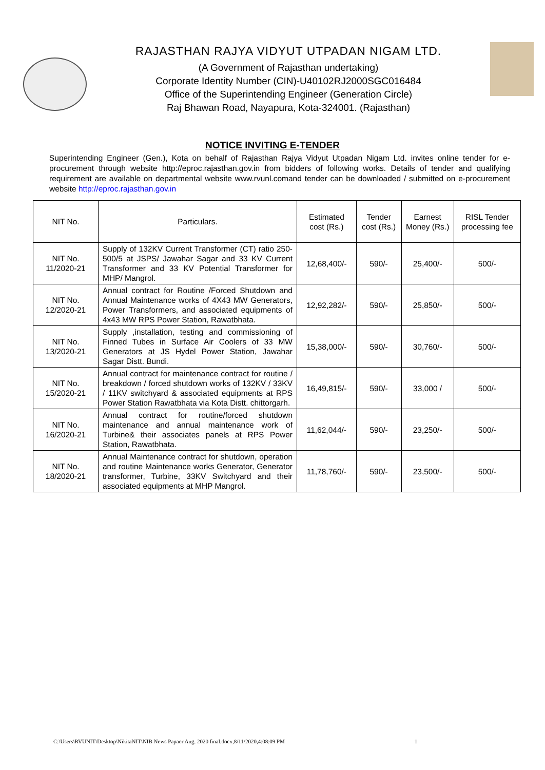RAJASTHAN RAJYA VIDYUT UTPADAN NIGAM LTD.
(A Government of Rajasthan undertaking)
Corporate Identity Number (CIN)-U40102RJ2000SGC016484
Office of the Superintending Engineer (Generation Circle)
Raj Bhawan Road, Nayapura, Kota-324001. (Rajasthan)
NOTICE INVITING E-TENDER
Superintending Engineer (Gen.), Kota on behalf of Rajasthan Rajya Vidyut Utpadan Nigam Ltd. invites online tender for e-procurement through website http://eproc.rajasthan.gov.in from bidders of following works. Details of tender and qualifying requirement are available on departmental website www.rvunl.comand tender can be downloaded / submitted on e-procurement website http://eproc.rajasthan.gov.in
| NIT No. | Particulars. | Estimated cost (Rs.) | Tender cost (Rs.) | Earnest Money (Rs.) | RISL Tender processing fee |
| --- | --- | --- | --- | --- | --- |
| NIT No. 11/2020-21 | Supply of 132KV Current Transformer (CT) ratio 250-500/5 at JSPS/ Jawahar Sagar and 33 KV Current Transformer and 33 KV Potential Transformer for MHP/ Mangrol. | 12,68,400/- | 590/- | 25,400/- | 500/- |
| NIT No. 12/2020-21 | Annual contract for Routine /Forced Shutdown and Annual Maintenance works of 4X43 MW Generators, Power Transformers, and associated equipments of 4x43 MW RPS Power Station, Rawatbhata. | 12,92,282/- | 590/- | 25,850/- | 500/- |
| NIT No. 13/2020-21 | Supply ,installation, testing and commissioning of Finned Tubes in Surface Air Coolers of 33 MW Generators at JS Hydel Power Station, Jawahar Sagar Distt. Bundi. | 15,38,000/- | 590/- | 30,760/- | 500/- |
| NIT No. 15/2020-21 | Annual contract for maintenance contract for routine / breakdown / forced shutdown works of 132KV / 33KV / 11KV switchyard & associated equipments at RPS Power Station Rawatbhata via Kota Distt. chittorgarh. | 16,49,815/- | 590/- | 33,000 / | 500/- |
| NIT No. 16/2020-21 | Annual contract for routine/forced shutdown maintenance and annual maintenance work of Turbine& their associates panels at RPS Power Station, Rawatbhata. | 11,62,044/- | 590/- | 23,250/- | 500/- |
| NIT No. 18/2020-21 | Annual Maintenance contract for shutdown, operation and routine Maintenance works Generator, Generator transformer, Turbine, 33KV Switchyard and their associated equipments at MHP Mangrol. | 11,78,760/- | 590/- | 23,500/- | 500/- |
C:\Users\RVUNIT\Desktop\NikitaNIT\NIB News Papaer Aug. 2020 final.docx,8/11/2020,4:08:09 PM 1